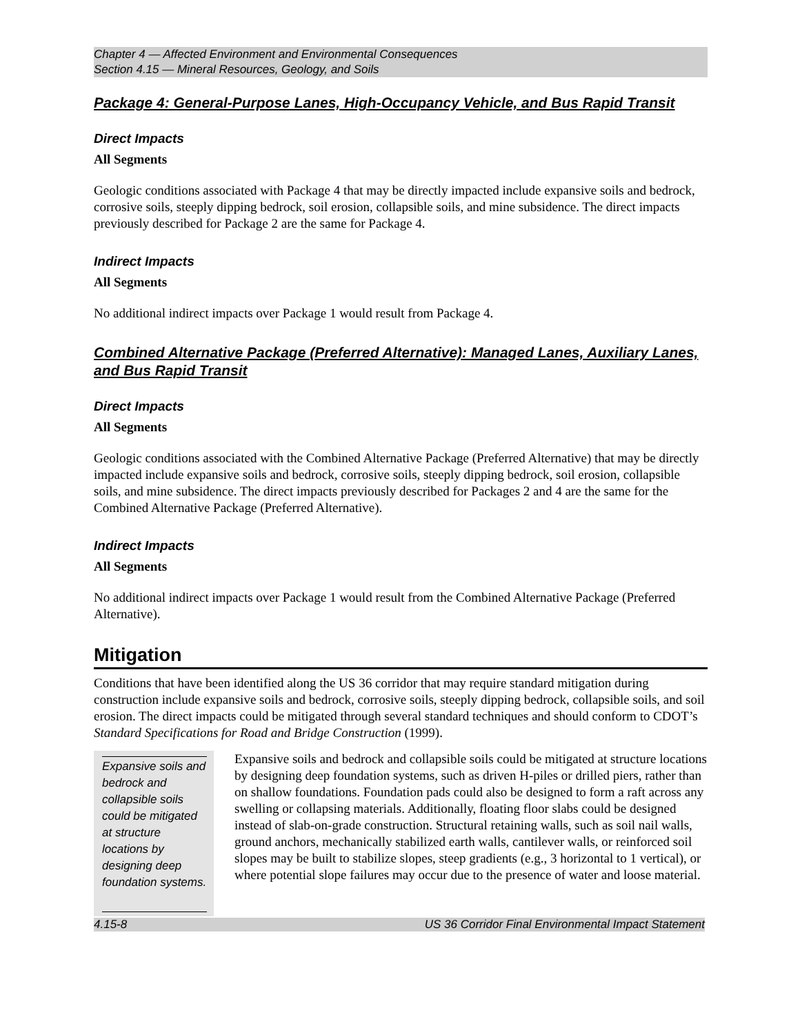Chapter 4 — Affected Environment and Environmental Consequences
Section 4.15 — Mineral Resources, Geology, and Soils
Package 4: General-Purpose Lanes, High-Occupancy Vehicle, and Bus Rapid Transit
Direct Impacts
All Segments
Geologic conditions associated with Package 4 that may be directly impacted include expansive soils and bedrock, corrosive soils, steeply dipping bedrock, soil erosion, collapsible soils, and mine subsidence. The direct impacts previously described for Package 2 are the same for Package 4.
Indirect Impacts
All Segments
No additional indirect impacts over Package 1 would result from Package 4.
Combined Alternative Package (Preferred Alternative): Managed Lanes, Auxiliary Lanes, and Bus Rapid Transit
Direct Impacts
All Segments
Geologic conditions associated with the Combined Alternative Package (Preferred Alternative) that may be directly impacted include expansive soils and bedrock, corrosive soils, steeply dipping bedrock, soil erosion, collapsible soils, and mine subsidence. The direct impacts previously described for Packages 2 and 4 are the same for the Combined Alternative Package (Preferred Alternative).
Indirect Impacts
All Segments
No additional indirect impacts over Package 1 would result from the Combined Alternative Package (Preferred Alternative).
Mitigation
Conditions that have been identified along the US 36 corridor that may require standard mitigation during construction include expansive soils and bedrock, corrosive soils, steeply dipping bedrock, collapsible soils, and soil erosion. The direct impacts could be mitigated through several standard techniques and should conform to CDOT’s Standard Specifications for Road and Bridge Construction (1999).
Expansive soils and bedrock and collapsible soils could be mitigated at structure locations by designing deep foundation systems.
Expansive soils and bedrock and collapsible soils could be mitigated at structure locations by designing deep foundation systems, such as driven H-piles or drilled piers, rather than on shallow foundations. Foundation pads could also be designed to form a raft across any swelling or collapsing materials. Additionally, floating floor slabs could be designed instead of slab-on-grade construction. Structural retaining walls, such as soil nail walls, ground anchors, mechanically stabilized earth walls, cantilever walls, or reinforced soil slopes may be built to stabilize slopes, steep gradients (e.g., 3 horizontal to 1 vertical), or where potential slope failures may occur due to the presence of water and loose material.
4.15-8 US 36 Corridor Final Environmental Impact Statement